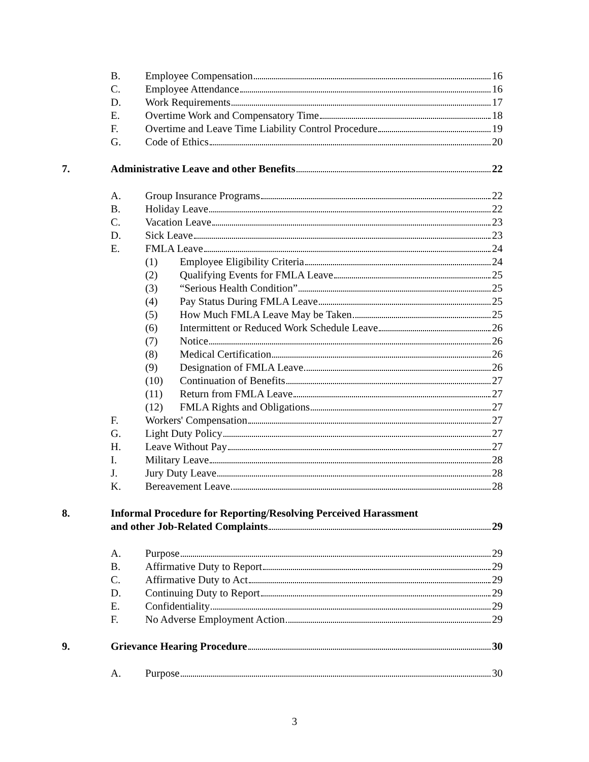B. Employee Compensation 16
C. Employee Attendance 16
D. Work Requirements 17
E. Overtime Work and Compensatory Time 18
F. Overtime and Leave Time Liability Control Procedure 19
G. Code of Ethics 20
7. Administrative Leave and other Benefits 22
A. Group Insurance Programs 22
B. Holiday Leave 22
C. Vacation Leave 23
D. Sick Leave 23
E. FMLA Leave 24
(1) Employee Eligibility Criteria 24
(2) Qualifying Events for FMLA Leave 25
(3) “Serious Health Condition” 25
(4) Pay Status During FMLA Leave 25
(5) How Much FMLA Leave May be Taken 25
(6) Intermittent or Reduced Work Schedule Leave 26
(7) Notice 26
(8) Medical Certification 26
(9) Designation of FMLA Leave 26
(10) Continuation of Benefits 27
(11) Return from FMLA Leave 27
(12) FMLA Rights and Obligations 27
F. Workers' Compensation 27
G. Light Duty Policy 27
H. Leave Without Pay 27
I. Military Leave 28
J. Jury Duty Leave 28
K. Bereavement Leave 28
8. Informal Procedure for Reporting/Resolving Perceived Harassment
and other Job-Related Complaints 29
A. Purpose 29
B. Affirmative Duty to Report 29
C. Affirmative Duty to Act 29
D. Continuing Duty to Report 29
E. Confidentiality 29
F. No Adverse Employment Action 29
9. Grievance Hearing Procedure 30
A. Purpose 30
3